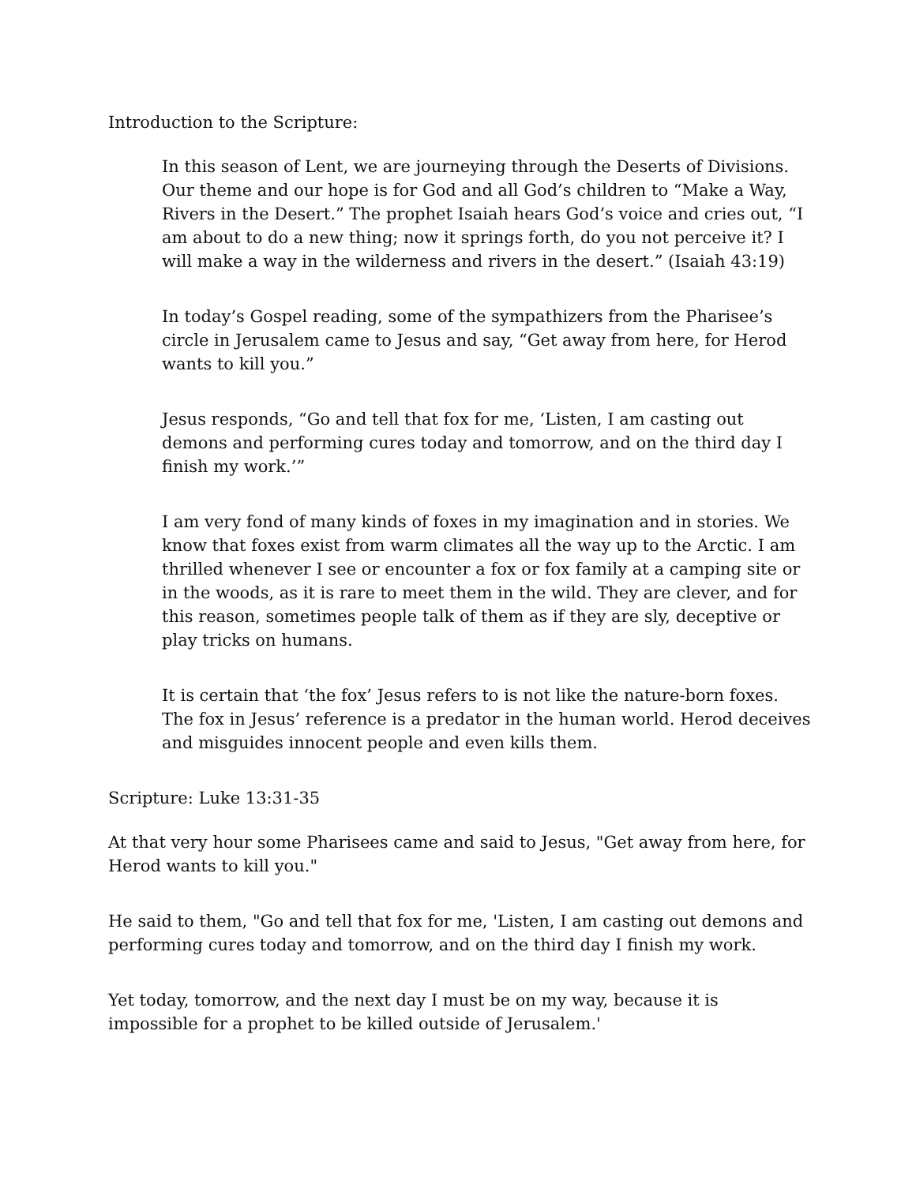Introduction to the Scripture:
In this season of Lent, we are journeying through the Deserts of Divisions. Our theme and our hope is for God and all God’s children to “Make a Way, Rivers in the Desert.” The prophet Isaiah hears God’s voice and cries out, “I am about to do a new thing; now it springs forth, do you not perceive it? I will make a way in the wilderness and rivers in the desert.” (Isaiah 43:19)
In today’s Gospel reading, some of the sympathizers from the Pharisee’s circle in Jerusalem came to Jesus and say, “Get away from here, for Herod wants to kill you.”
Jesus responds, “Go and tell that fox for me, ‘Listen, I am casting out demons and performing cures today and tomorrow, and on the third day I finish my work.’”
I am very fond of many kinds of foxes in my imagination and in stories. We know that foxes exist from warm climates all the way up to the Arctic. I am thrilled whenever I see or encounter a fox or fox family at a camping site or in the woods, as it is rare to meet them in the wild. They are clever, and for this reason, sometimes people talk of them as if they are sly, deceptive or play tricks on humans.
It is certain that ‘the fox’ Jesus refers to is not like the nature-born foxes. The fox in Jesus’ reference is a predator in the human world. Herod deceives and misguides innocent people and even kills them.
Scripture: Luke 13:31-35
At that very hour some Pharisees came and said to Jesus, "Get away from here, for Herod wants to kill you."
He said to them, "Go and tell that fox for me, 'Listen, I am casting out demons and performing cures today and tomorrow, and on the third day I finish my work.
Yet today, tomorrow, and the next day I must be on my way, because it is impossible for a prophet to be killed outside of Jerusalem.'